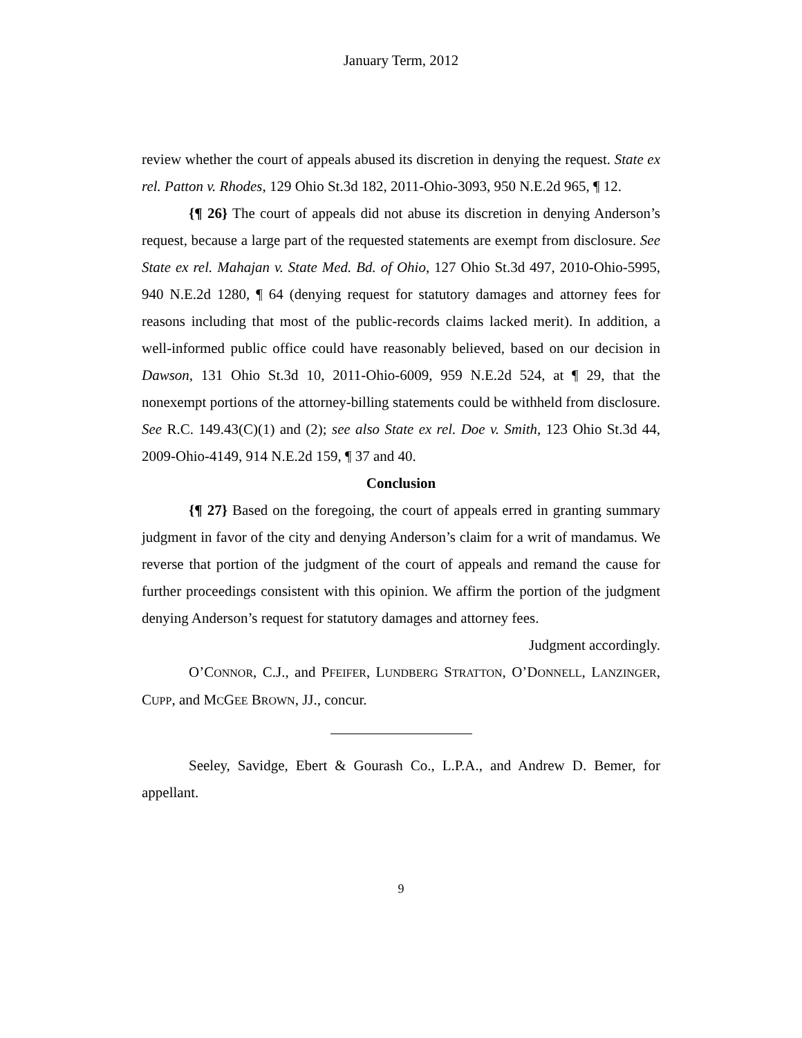January Term, 2012
review whether the court of appeals abused its discretion in denying the request. State ex rel. Patton v. Rhodes, 129 Ohio St.3d 182, 2011-Ohio-3093, 950 N.E.2d 965, ¶ 12.
{¶ 26} The court of appeals did not abuse its discretion in denying Anderson’s request, because a large part of the requested statements are exempt from disclosure. See State ex rel. Mahajan v. State Med. Bd. of Ohio, 127 Ohio St.3d 497, 2010-Ohio-5995, 940 N.E.2d 1280, ¶ 64 (denying request for statutory damages and attorney fees for reasons including that most of the public-records claims lacked merit). In addition, a well-informed public office could have reasonably believed, based on our decision in Dawson, 131 Ohio St.3d 10, 2011-Ohio-6009, 959 N.E.2d 524, at ¶ 29, that the nonexempt portions of the attorney-billing statements could be withheld from disclosure. See R.C. 149.43(C)(1) and (2); see also State ex rel. Doe v. Smith, 123 Ohio St.3d 44, 2009-Ohio-4149, 914 N.E.2d 159, ¶ 37 and 40.
Conclusion
{¶ 27} Based on the foregoing, the court of appeals erred in granting summary judgment in favor of the city and denying Anderson’s claim for a writ of mandamus. We reverse that portion of the judgment of the court of appeals and remand the cause for further proceedings consistent with this opinion. We affirm the portion of the judgment denying Anderson’s request for statutory damages and attorney fees.
Judgment accordingly.
O’CONNOR, C.J., and PFEIFER, LUNDBERG STRATTON, O’DONNELL, LANZINGER, CUPP, and MCGEE BROWN, JJ., concur.
Seeley, Savidge, Ebert & Gourash Co., L.P.A., and Andrew D. Bemer, for appellant.
9